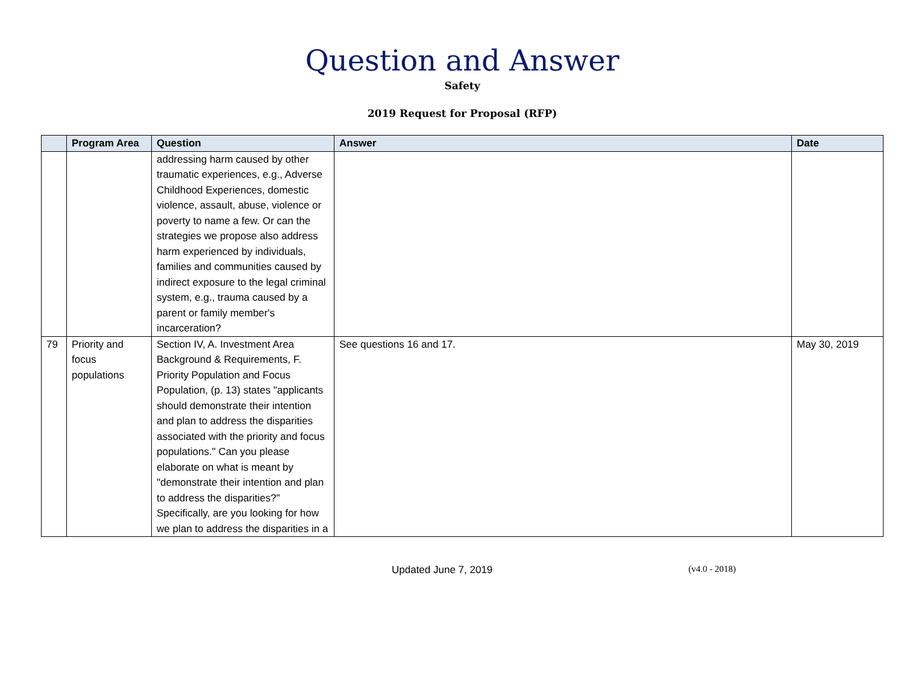Question and Answer
Safety
2019 Request for Proposal (RFP)
| | Program Area | Question | Answer | Date |
| --- | --- | --- | --- | --- |
| | | addressing harm caused by other traumatic experiences, e.g., Adverse Childhood Experiences, domestic violence, assault, abuse, violence or poverty to name a few. Or can the strategies we propose also address harm experienced by individuals, families and communities caused by indirect exposure to the legal criminal system, e.g., trauma caused by a parent or family member's incarceration? | | |
| 79 | Priority and focus populations | Section IV, A. Investment Area Background & Requirements, F. Priority Population and Focus Population, (p. 13) states "applicants should demonstrate their intention and plan to address the disparities associated with the priority and focus populations." Can you please elaborate on what is meant by "demonstrate their intention and plan to address the disparities?" Specifically, are you looking for how we plan to address the disparities in a | See questions 16 and 17. | May 30, 2019 |
Updated June 7, 2019 (v4.0 - 2018)